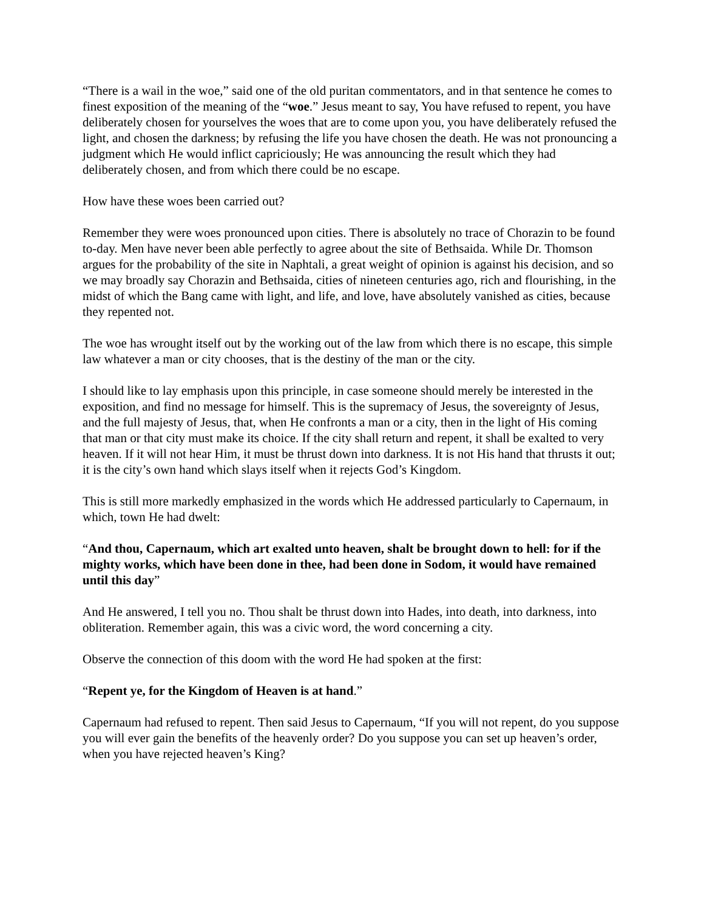“There is a wail in the woe,” said one of the old puritan commentators, and in that sentence he comes to finest exposition of the meaning of the “woe.” Jesus meant to say, You have refused to repent, you have deliberately chosen for yourselves the woes that are to come upon you, you have deliberately refused the light, and chosen the darkness; by refusing the life you have chosen the death. He was not pronouncing a judgment which He would inflict capriciously; He was announcing the result which they had deliberately chosen, and from which there could be no escape.
How have these woes been carried out?
Remember they were woes pronounced upon cities. There is absolutely no trace of Chorazin to be found to-day. Men have never been able perfectly to agree about the site of Bethsaida. While Dr. Thomson argues for the probability of the site in Naphtali, a great weight of opinion is against his decision, and so we may broadly say Chorazin and Bethsaida, cities of nineteen centuries ago, rich and flourishing, in the midst of which the Bang came with light, and life, and love, have absolutely vanished as cities, because they repented not.
The woe has wrought itself out by the working out of the law from which there is no escape, this simple law whatever a man or city chooses, that is the destiny of the man or the city.
I should like to lay emphasis upon this principle, in case someone should merely be interested in the exposition, and find no message for himself. This is the supremacy of Jesus, the sovereignty of Jesus, and the full majesty of Jesus, that, when He confronts a man or a city, then in the light of His coming that man or that city must make its choice. If the city shall return and repent, it shall be exalted to very heaven. If it will not hear Him, it must be thrust down into darkness. It is not His hand that thrusts it out; it is the city’s own hand which slays itself when it rejects God’s Kingdom.
This is still more markedly emphasized in the words which He addressed particularly to Capernaum, in which, town He had dwelt:
“And thou, Capernaum, which art exalted unto heaven, shalt be brought down to hell: for if the mighty works, which have been done in thee, had been done in Sodom, it would have remained until this day”
And He answered, I tell you no. Thou shalt be thrust down into Hades, into death, into darkness, into obliteration. Remember again, this was a civic word, the word concerning a city.
Observe the connection of this doom with the word He had spoken at the first:
“Repent ye, for the Kingdom of Heaven is at hand.”
Capernaum had refused to repent. Then said Jesus to Capernaum, “If you will not repent, do you suppose you will ever gain the benefits of the heavenly order? Do you suppose you can set up heaven’s order, when you have rejected heaven’s King?